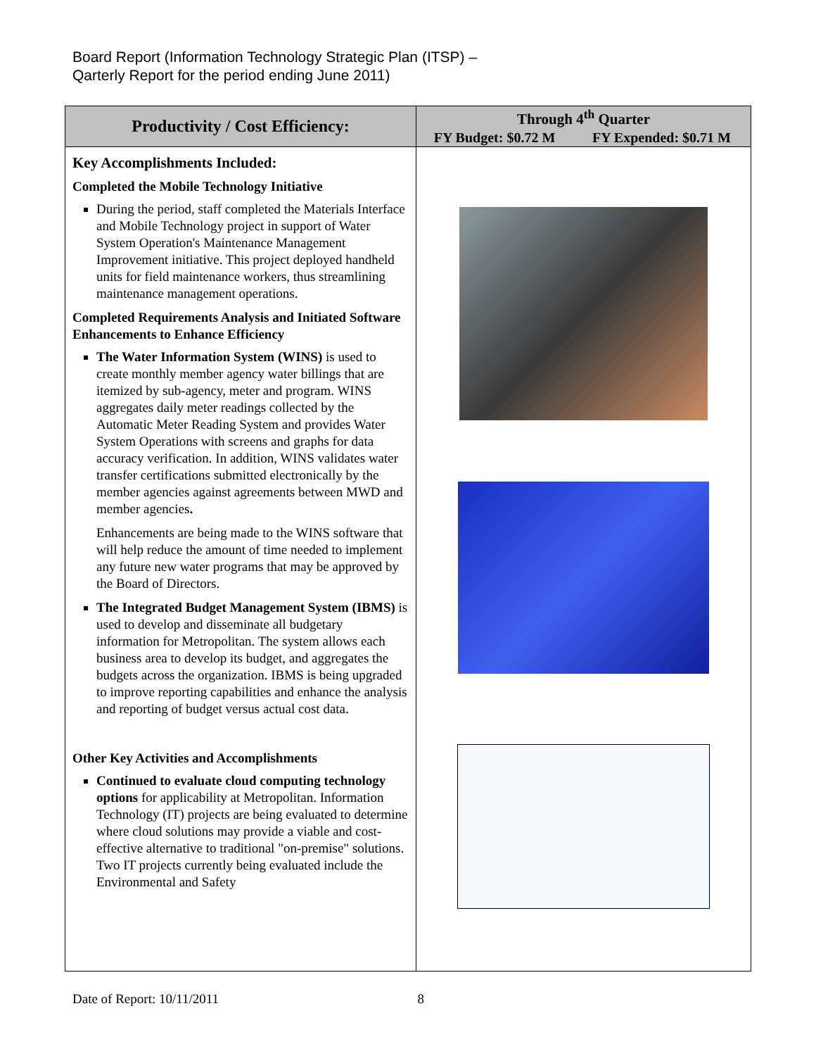Board Report (Information Technology Strategic Plan (ITSP) –
Qarterly Report for the period ending June 2011)
| Productivity / Cost Efficiency: | Through 4<sup>th</sup> Quarter | |
| --- | --- | --- |
| | FY Budget: $0.72 M | FY Expended: $0.71 M |
| Key Accomplishments Included: Completed the Mobile Technology Initiative During the period, staff completed the Materials Interface and Mobile Technology project in support of Water System Operation's Maintenance Management Improvement initiative. This project deployed handheld units for field maintenance workers, thus streamlining maintenance management operations. Completed Requirements Analysis and Initiated Software Enhancements to Enhance Efficiency The Water Information System (WINS) is used to create monthly member agency water billings that are itemized by sub-agency, meter and program. WINS aggregates daily meter readings collected by the Automatic Meter Reading System and provides Water System Operations with screens and graphs for data accuracy verification. In addition, WINS validates water transfer certifications submitted electronically by the member agencies against agreements between MWD and member agencies . Enhancements are being made to the WINS software that will help reduce the amount of time needed to implement any future new water programs that may be approved by the Board of Directors. The Integrated Budget Management System (IBMS) is used to develop and disseminate all budgetary information for Metropolitan. The system allows each business area to develop its budget, and aggregates the budgets across the organization. IBMS is being upgraded to improve reporting capabilities and enhance the analysis and reporting of budget versus actual cost data. Other Key Activities and Accomplishments Continued to evaluate cloud computing technology options for applicability at Metropolitan. Information Technology (IT) projects are being evaluated to determine where cloud solutions may provide a viable and cost-effective alternative to traditional "on-premise" solutions. Two IT projects currently being evaluated include the Environmental and Safety | | |
Date of Report: 10/11/2011 8